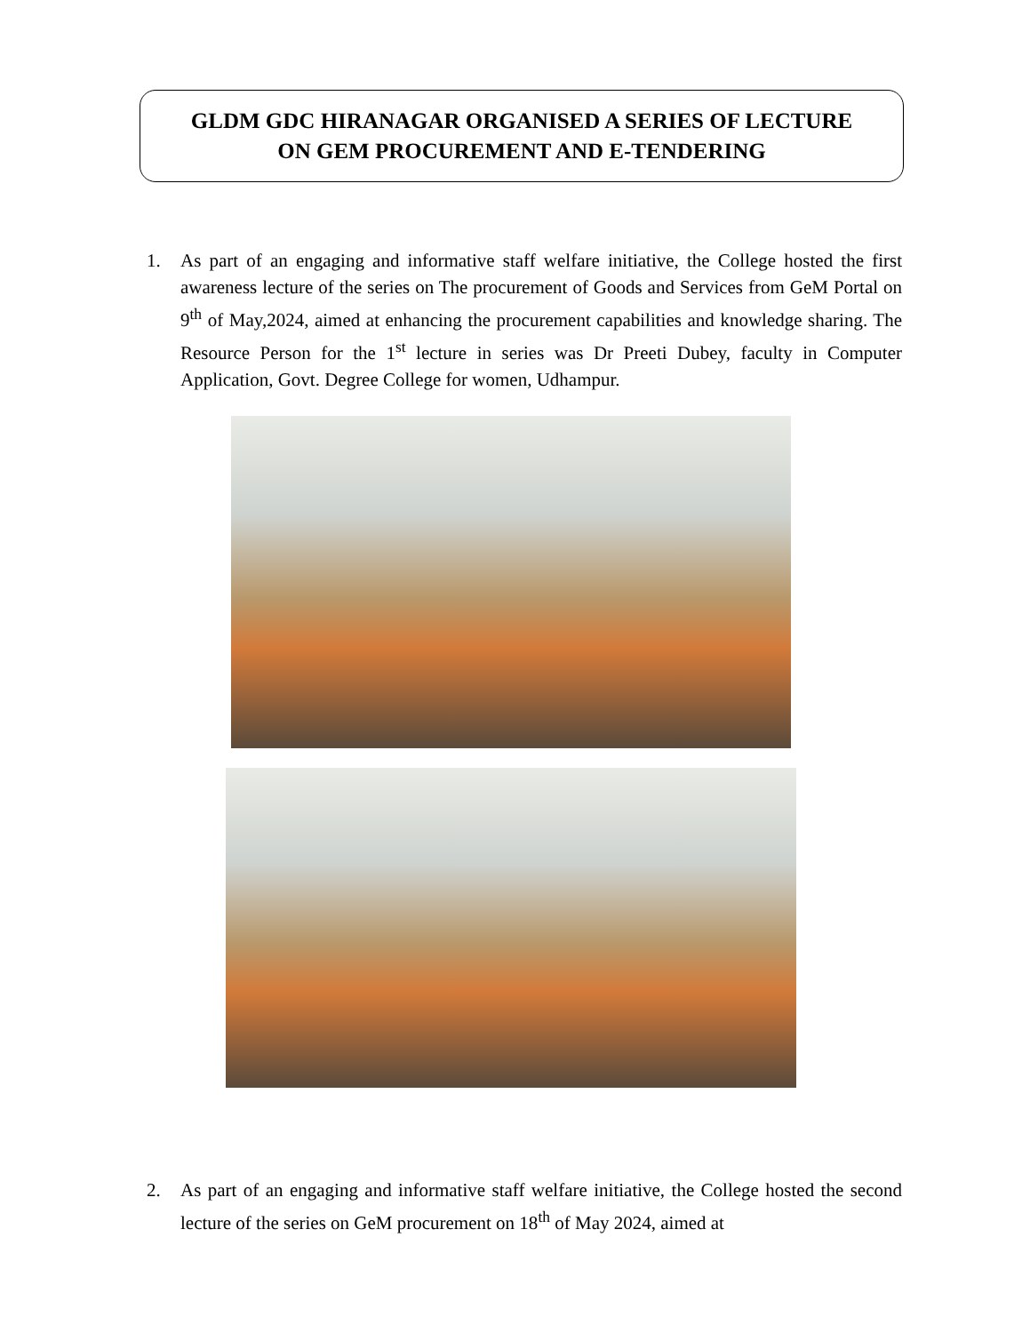GLDM GDC HIRANAGAR ORGANISED A SERIES OF LECTURE
ON GEM PROCUREMENT AND E-TENDERING
1. As part of an engaging and informative staff welfare initiative, the College hosted the first awareness lecture of the series on The procurement of Goods and Services from GeM Portal on 9<sup>th</sup> of May,2024, aimed at enhancing the procurement capabilities and knowledge sharing. The Resource Person for the 1<sup>st</sup> lecture in series was Dr Preeti Dubey, faculty in Computer Application, Govt. Degree College for women, Udhampur.
2. As part of an engaging and informative staff welfare initiative, the College hosted the second lecture of the series on GeM procurement on 18<sup>th</sup> of May 2024, aimed at